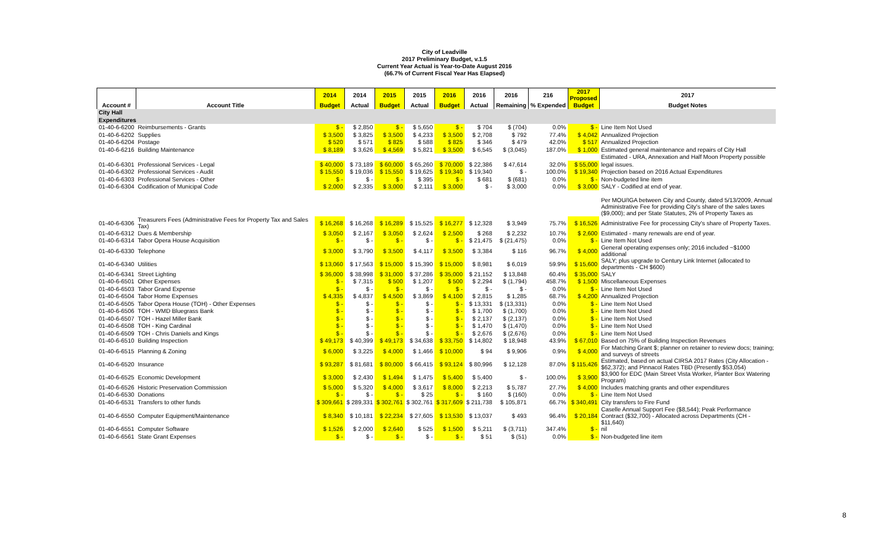City of Leadville
2017 Preliminary Budget, v.1.5
Current Year Actual is Year-to-Date August 2016
(66.7% of Current Fiscal Year Has Elapsed)
| | | 2014 | 2014 | 2015 | 2015 | 2016 | 2016 | 2016 | 216 | 2017 Proposed | 2017 |
| --- | --- | --- | --- | --- | --- | --- | --- | --- | --- | --- | --- |
| Account # | Account Title | Budget | Actual | Budget | Actual | Budget | Actual | Remaining | % Expended | Budget | Budget Notes |
| City Hall | | | | | | | | | | | |
| Expenditures | | | | | | | | | | | |
| 01-40-6-6200 | Reimbursements - Grants | $ - | $ 2,850 | $ - | $ 5,650 | $ - | $ 704 | $ (704) | 0.0% | $ - | Line Item Not Used |
| 01-40-6-6202 | Supplies | $ 3,500 | $ 3,825 | $ 3,500 | $ 4,233 | $ 3,500 | $ 2,708 | $ 792 | 77.4% | $ 4,042 | Annualized Projection |
| 01-40-6-6204 | Postage | $ 520 | $ 571 | $ 825 | $ 588 | $ 825 | $ 346 | $ 479 | 42.0% | $ 517 | Annualized Projection |
| 01-40-6-6216 | Building Maintenance | $ 8,189 | $ 3,626 | $ 4,569 | $ 5,821 | $ 3,500 | $ 6,545 | $ (3,045) | 187.0% | $ 1,000 | Estimated general maintenance and repairs of City Hall |
| | | | | | | | | | | | Estimated - URA, Annexation and Half Moon Property possible |
| 01-40-6-6301 | Professional Services - Legal | $ 40,000 | $ 73,189 | $ 60,000 | $ 65,260 | $ 70,000 | $ 22,386 | $ 47,614 | 32.0% | $ 55,000 | legal issues. |
| 01-40-6-6302 | Professional Services - Audit | $ 15,550 | $ 19,036 | $ 15,550 | $ 19,625 | $ 19,340 | $ 19,340 | $ - | 100.0% | $ 19,340 | Projection based on 2016 Actual Expenditures |
| 01-40-6-6303 | Professional Services - Other | $ - | $ - | $ - | $ 395 | $ - | $ 681 | $ (681) | 0.0% | $ - | Non-budgeted line item |
| 01-40-6-6304 | Codification of Municipal Code | $ 2,000 | $ 2,335 | $ 3,000 | $ 2,111 | $ 3,000 | $ - | $ 3,000 | 0.0% | $ 3,000 | SALY - Codified at end of year. |
| | | | | | | | | | | | Per MOU/IGA between City and County, dated 5/13/2009, Annual Administrative Fee for providing City's share of the sales taxes ($9,000); and per State Statutes, 2% of Property Taxes as |
| 01-40-6-6306 | Treasurers Fees (Administrative Fees for Property Tax and Sales Tax) | $ 16,268 | $ 16,268 | $ 16,289 | $ 15,525 | $ 16,277 | $ 12,328 | $ 3,949 | 75.7% | $ 16,526 | Administrative Fee for processing City's share of Property Taxes. |
| 01-40-6-6312 | Dues & Membership | $ 3,050 | $ 2,167 | $ 3,050 | $ 2,624 | $ 2,500 | $ 268 | $ 2,232 | 10.7% | $ 2,600 | Estimated - many renewals are end of year. |
| 01-40-6-6314 | Tabor Opera House Acquisition | $ - | $ - | $ - | $ - | $ - | $ 21,475 | $ (21,475) | 0.0% | $ - | Line Item Not Used |
| 01-40-6-6330 | Telephone | $ 3,000 | $ 3,790 | $ 3,500 | $ 4,117 | $ 3,500 | $ 3,384 | $ 116 | 96.7% | $ 4,000 | General operating expenses only; 2016 included ~$1000 additional |
| 01-40-6-6340 | Utilities | $ 13,060 | $ 17,563 | $ 15,000 | $ 15,390 | $ 15,000 | $ 8,981 | $ 6,019 | 59.9% | $ 15,600 | SALY; plus upgrade to Century Link Internet (allocated to departments - CH $600) |
| 01-40-6-6341 | Street Lighting | $ 36,000 | $ 38,998 | $ 31,000 | $ 37,286 | $ 35,000 | $ 21,152 | $ 13,848 | 60.4% | $ 35,000 | SALY |
| 01-40-6-6501 | Other Expenses | $ - | $ 7,315 | $ 500 | $ 1,207 | $ 500 | $ 2,294 | $ (1,794) | 458.7% | $ 1,500 | Miscellaneous Expenses |
| 01-40-6-6503 | Tabor Grand Expense | $ - | $ - | $ - | $ - | $ - | $ - | $ - | 0.0% | $ - | Line Item Not Used |
| 01-40-6-6504 | Tabor Home Expenses | $ 4,335 | $ 4,837 | $ 4,500 | $ 3,869 | $ 4,100 | $ 2,815 | $ 1,285 | 68.7% | $ 4,200 | Annualized Projection |
| 01-40-6-6505 | Tabor Opera House (TOH) - Other Expenses | $ - | $ - | $ - | $ - | $ - | $ 13,331 | $ (13,331) | 0.0% | $ - | Line Item Not Used |
| 01-40-6-6506 | TOH - WMD Bluegrass Bank | $ - | $ - | $ - | $ - | $ - | $ 1,700 | $ (1,700) | 0.0% | $ - | Line Item Not Used |
| 01-40-6-6507 | TOH - Hazel Miller Bank | $ - | $ - | $ - | $ - | $ - | $ 2,137 | $ (2,137) | 0.0% | $ - | Line Item Not Used |
| 01-40-6-6508 | TOH - King Cardinal | $ - | $ - | $ - | $ - | $ - | $ 1,470 | $ (1,470) | 0.0% | $ - | Line Item Not Used |
| 01-40-6-6509 | TOH - Chris Daniels and Kings | $ - | $ - | $ - | $ - | $ - | $ 2,676 | $ (2,676) | 0.0% | $ - | Line Item Not Used |
| 01-40-6-6510 | Building Inspection | $ 49,173 | $ 40,399 | $ 49,173 | $ 34,638 | $ 33,750 | $ 14,802 | $ 18,948 | 43.9% | $ 67,010 | Based on 75% of Building Inspection Revenues |
| 01-40-6-6515 | Planning & Zoning | $ 6,000 | $ 3,225 | $ 4,000 | $ 1,466 | $ 10,000 | $ 94 | $ 9,906 | 0.9% | $ 4,000 | For Matching Grant $; planner on retainer to review docs; training; and surveys of streets |
| 01-40-6-6520 | Insurance | $ 93,287 | $ 81,681 | $ 80,000 | $ 66,415 | $ 93,124 | $ 80,996 | $ 12,128 | 87.0% | $ 115,426 | Estimated, based on actual CIRSA 2017 Rates (City Allocation - $62,372); and Pinnacol Rates TBD (Presently $53,054) |
| 01-40-6-6525 | Economic Development | $ 3,000 | $ 2,430 | $ 1,494 | $ 1,475 | $ 5,400 | $ 5,400 | $ - | 100.0% | $ 3,900 | $3,900 for EDC (Main Street Vista Worker, Planter Box Watering Program) |
| 01-40-6-6526 | Historic Preservation Commission | $ 5,000 | $ 5,320 | $ 4,000 | $ 3,617 | $ 8,000 | $ 2,213 | $ 5,787 | 27.7% | $ 4,000 | Includes matching grants and other expenditures |
| 01-40-6-6530 | Donations | $ - | $ - | $ - | $ 25 | $ - | $ 160 | $ (160) | 0.0% | $ - | Line Item Not Used |
| 01-40-6-6531 | Transfers to other funds | $ 309,661 | $ 289,331 | $ 302,761 | $ 302,761 | $ 317,609 | $ 211,738 | $ 105,871 | 66.7% | $ 340,491 | City transfers to Fire Fund |
| 01-40-6-6550 | Computer Equipment/Maintenance | $ 8,340 | $ 10,181 | $ 22,234 | $ 27,605 | $ 13,530 | $ 13,037 | $ 493 | 96.4% | $ 20,184 | Caselle Annual Support Fee ($8,544); Peak Performance Contract ($32,700) - Allocated across Departments (CH - $11,640) |
| 01-40-6-6551 | Computer Software | $ 1,526 | $ 2,000 | $ 2,640 | $ 525 | $ 1,500 | $ 5,211 | $ (3,711) | 347.4% | $ - | nil |
| 01-40-6-6561 | State Grant Expenses | $ - | $ - | $ - | $ - | $ - | $ 51 | $ (51) | 0.0% | $ - | Non-budgeted line item |
8